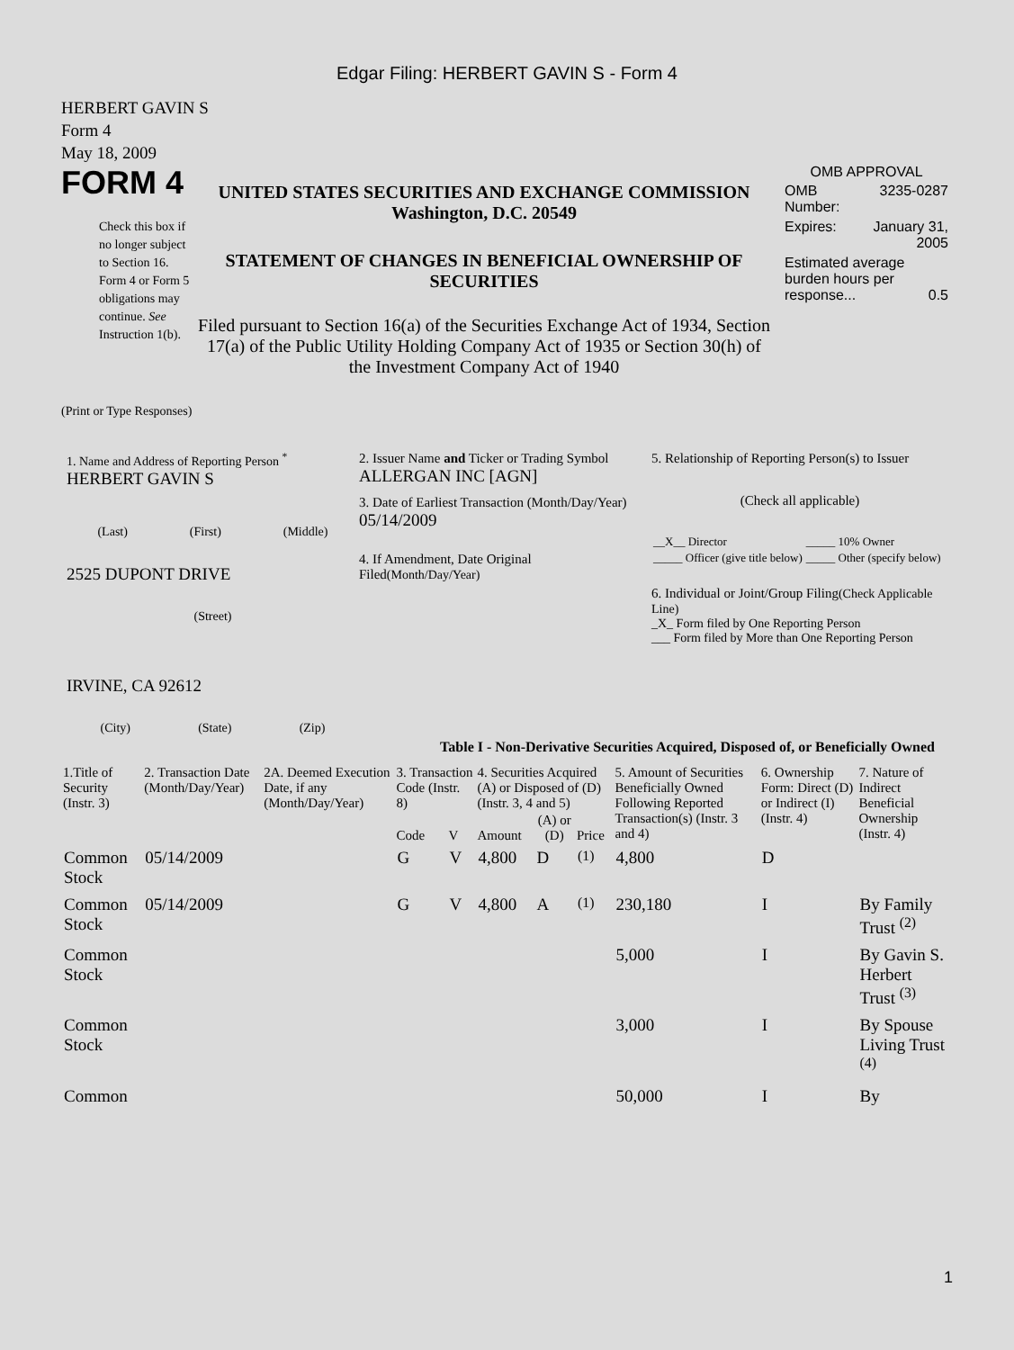Edgar Filing: HERBERT GAVIN S - Form 4
HERBERT GAVIN S
Form 4
May 18, 2009
FORM 4
Check this box if no longer subject to Section 16. Form 4 or Form 5 obligations may continue. See Instruction 1(b).
UNITED STATES SECURITIES AND EXCHANGE COMMISSION
Washington, D.C. 20549
STATEMENT OF CHANGES IN BENEFICIAL OWNERSHIP OF SECURITIES
Filed pursuant to Section 16(a) of the Securities Exchange Act of 1934, Section 17(a) of the Public Utility Holding Company Act of 1935 or Section 30(h) of the Investment Company Act of 1940
OMB APPROVAL
| OMB Number: | 3235-0287 |
| Expires: | January 31, 2005 |
| Estimated average burden hours per response... 0.5 | |
(Print or Type Responses)
1. Name and Address of Reporting Person <sup>*</sup>
HERBERT GAVIN S
(Last) (First) (Middle)
2525 DUPONT DRIVE
(Street)
IRVINE, CA 92612
(City) (State) (Zip)
2. Issuer Name and Ticker or Trading Symbol
ALLERGAN INC [AGN]
3. Date of Earliest Transaction (Month/Day/Year)
05/14/2009
4. If Amendment, Date Original Filed(Month/Day/Year)
5. Relationship of Reporting Person(s) to Issuer
(Check all applicable)
| __X__ Director | _____ 10% Owner |
| _____ Officer (give title below) | _____ Other (specify below) |
6. Individual or Joint/Group Filing(Check Applicable Line)
_X_ Form filed by One Reporting Person
___ Form filed by More than One Reporting Person
Table I - Non-Derivative Securities Acquired, Disposed of, or Beneficially Owned
| 1.Title of Security (Instr. 3) | 2. Transaction Date (Month/Day/Year) | 2A. Deemed Execution Date, if any (Month/Day/Year) | 3. Transaction Code (Instr. 8) | | 4. Securities Acquired (A) or Disposed of (D) (Instr. 3, 4 and 5) | | | 5. Amount of Securities Beneficially Owned Following Reported Transaction(s) (Instr. 3 and 4) | 6. Ownership Form: Direct (D) or Indirect (I) (Instr. 4) | 7. Nature of Indirect Beneficial Ownership (Instr. 4) |
| --- | --- | --- | --- | --- | --- | --- | --- | --- | --- | --- |
| | | | Code | V | Amount | (A) or (D) | Price | | | |
| Common Stock | 05/14/2009 | | G | V | 4,800 | D | <sup>(1)</sup> | 4,800 | D | |
| Common Stock | 05/14/2009 | | G | V | 4,800 | A | <sup>(1)</sup> | 230,180 | I | By Family Trust <sup>(2)</sup> |
| Common Stock | | | | | | | | 5,000 | I | By Gavin S. Herbert Trust <sup>(3)</sup> |
| Common Stock | | | | | | | | 3,000 | I | By Spouse Living Trust <sup>(4)</sup> |
| Common | | | | | | | | 50,000 | I | By |
1